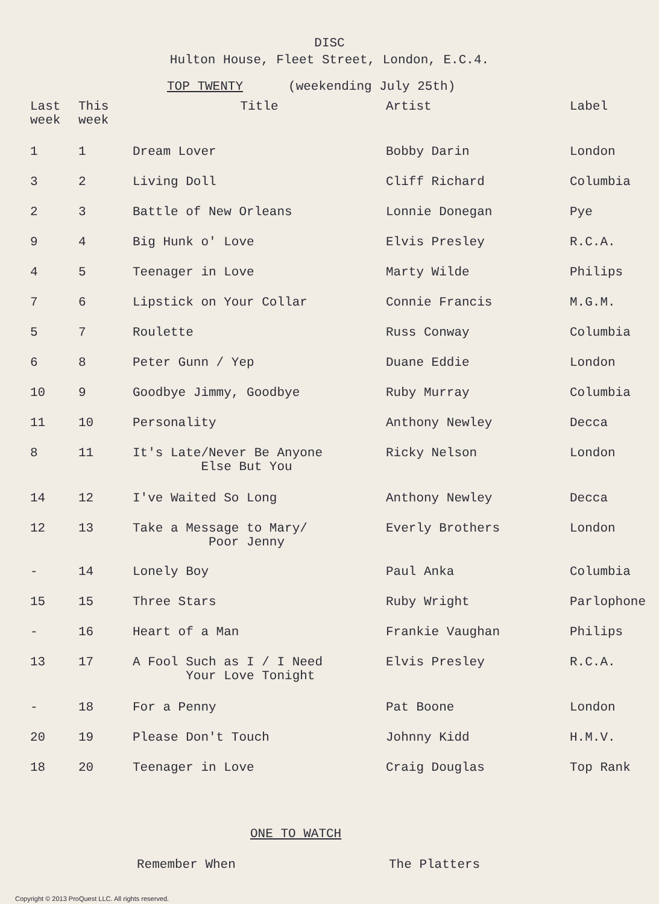DISC
Hulton House, Fleet Street, London, E.C.4.
TOP TWENTY (weekending July 25th)
| Last week | This week | Title | Artist | Label |
| --- | --- | --- | --- | --- |
| 1 | 1 | Dream Lover | Bobby Darin | London |
| 3 | 2 | Living Doll | Cliff Richard | Columbia |
| 2 | 3 | Battle of New Orleans | Lonnie Donegan | Pye |
| 9 | 4 | Big Hunk o' Love | Elvis Presley | R.C.A. |
| 4 | 5 | Teenager in Love | Marty Wilde | Philips |
| 7 | 6 | Lipstick on Your Collar | Connie Francis | M.G.M. |
| 5 | 7 | Roulette | Russ Conway | Columbia |
| 6 | 8 | Peter Gunn / Yep | Duane Eddie | London |
| 10 | 9 | Goodbye Jimmy, Goodbye | Ruby Murray | Columbia |
| 11 | 10 | Personality | Anthony Newley | Decca |
| 8 | 11 | It's Late/Never Be Anyone Else But You | Ricky Nelson | London |
| 14 | 12 | I've Waited So Long | Anthony Newley | Decca |
| 12 | 13 | Take a Message to Mary/ Poor Jenny | Everly Brothers | London |
| - | 14 | Lonely Boy | Paul Anka | Columbia |
| 15 | 15 | Three Stars | Ruby Wright | Parlophone |
| - | 16 | Heart of a Man | Frankie Vaughan | Philips |
| 13 | 17 | A Fool Such as I / I Need Your Love Tonight | Elvis Presley | R.C.A. |
| - | 18 | For a Penny | Pat Boone | London |
| 20 | 19 | Please Don't Touch | Johnny Kidd | H.M.V. |
| 18 | 20 | Teenager in Love | Craig Douglas | Top Rank |
ONE TO WATCH
Remember When The Platters
Copyright © 2013 ProQuest LLC. All rights reserved.